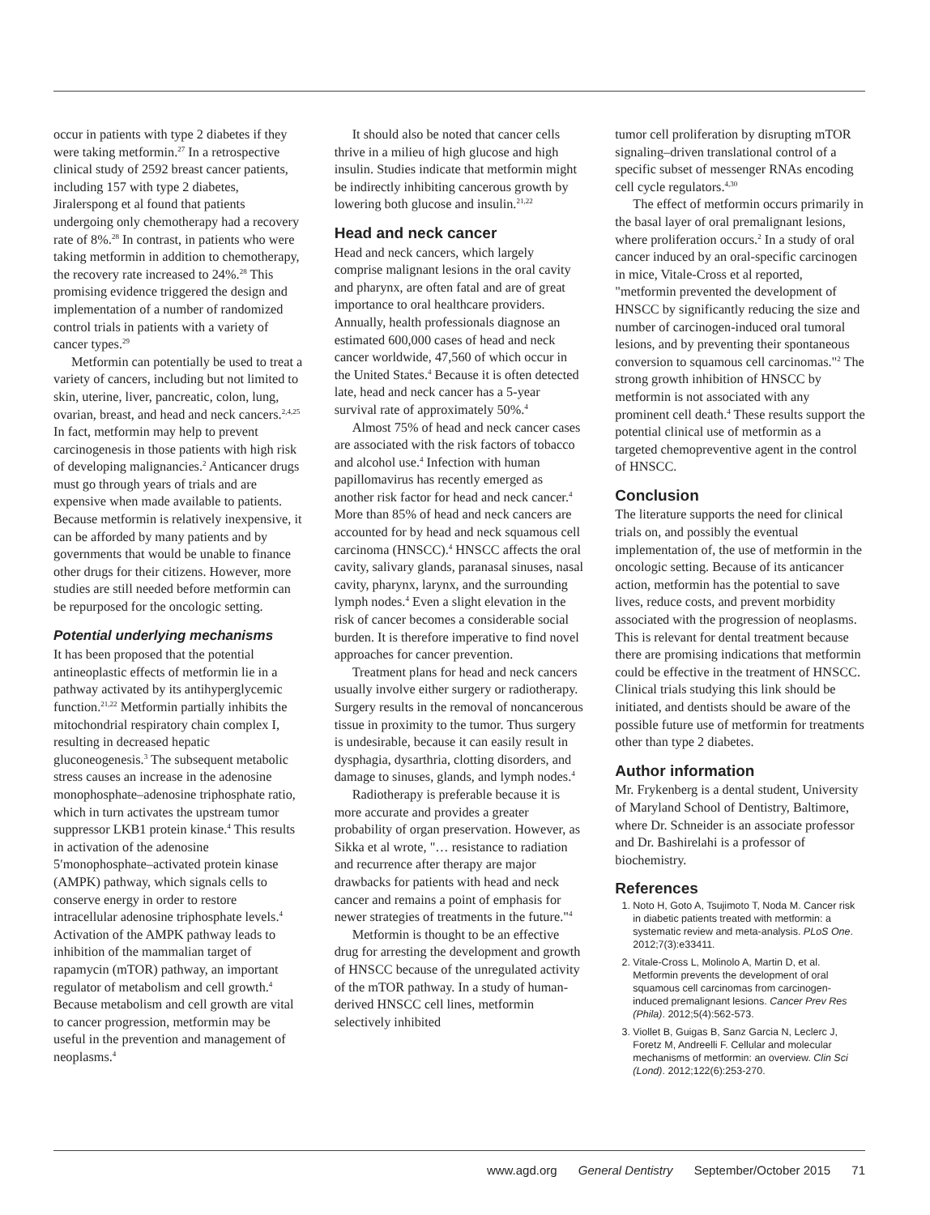occur in patients with type 2 diabetes if they were taking metformin.<sup>27</sup> In a retrospective clinical study of 2592 breast cancer patients, including 157 with type 2 diabetes, Jiralerspong et al found that patients undergoing only chemotherapy had a recovery rate of 8%.<sup>28</sup> In contrast, in patients who were taking metformin in addition to chemotherapy, the recovery rate increased to 24%.<sup>28</sup> This promising evidence triggered the design and implementation of a number of randomized control trials in patients with a variety of cancer types.<sup>29</sup>
Metformin can potentially be used to treat a variety of cancers, including but not limited to skin, uterine, liver, pancreatic, colon, lung, ovarian, breast, and head and neck cancers.<sup>2,4,25</sup> In fact, metformin may help to prevent carcinogenesis in those patients with high risk of developing malignancies.<sup>2</sup> Anticancer drugs must go through years of trials and are expensive when made available to patients. Because metformin is relatively inexpensive, it can be afforded by many patients and by governments that would be unable to finance other drugs for their citizens. However, more studies are still needed before metformin can be repurposed for the oncologic setting.
Potential underlying mechanisms
It has been proposed that the potential antineoplastic effects of metformin lie in a pathway activated by its antihyperglycemic function.<sup>21,22</sup> Metformin partially inhibits the mitochondrial respiratory chain complex I, resulting in decreased hepatic gluconeogenesis.<sup>3</sup> The subsequent metabolic stress causes an increase in the adenosine monophosphate–adenosine triphosphate ratio, which in turn activates the upstream tumor suppressor LKB1 protein kinase.<sup>4</sup> This results in activation of the adenosine 5′monophosphate–activated protein kinase (AMPK) pathway, which signals cells to conserve energy in order to restore intracellular adenosine triphosphate levels.<sup>4</sup> Activation of the AMPK pathway leads to inhibition of the mammalian target of rapamycin (mTOR) pathway, an important regulator of metabolism and cell growth.<sup>4</sup> Because metabolism and cell growth are vital to cancer progression, metformin may be useful in the prevention and management of neoplasms.<sup>4</sup>
It should also be noted that cancer cells thrive in a milieu of high glucose and high insulin. Studies indicate that metformin might be indirectly inhibiting cancerous growth by lowering both glucose and insulin.<sup>21,22</sup>
Head and neck cancer
Head and neck cancers, which largely comprise malignant lesions in the oral cavity and pharynx, are often fatal and are of great importance to oral healthcare providers. Annually, health professionals diagnose an estimated 600,000 cases of head and neck cancer worldwide, 47,560 of which occur in the United States.<sup>4</sup> Because it is often detected late, head and neck cancer has a 5-year survival rate of approximately 50%.<sup>4</sup>
Almost 75% of head and neck cancer cases are associated with the risk factors of tobacco and alcohol use.<sup>4</sup> Infection with human papillomavirus has recently emerged as another risk factor for head and neck cancer.<sup>4</sup> More than 85% of head and neck cancers are accounted for by head and neck squamous cell carcinoma (HNSCC).<sup>4</sup> HNSCC affects the oral cavity, salivary glands, paranasal sinuses, nasal cavity, pharynx, larynx, and the surrounding lymph nodes.<sup>4</sup> Even a slight elevation in the risk of cancer becomes a considerable social burden. It is therefore imperative to find novel approaches for cancer prevention.
Treatment plans for head and neck cancers usually involve either surgery or radiotherapy. Surgery results in the removal of noncancerous tissue in proximity to the tumor. Thus surgery is undesirable, because it can easily result in dysphagia, dysarthria, clotting disorders, and damage to sinuses, glands, and lymph nodes.<sup>4</sup>
Radiotherapy is preferable because it is more accurate and provides a greater probability of organ preservation. However, as Sikka et al wrote, "… resistance to radiation and recurrence after therapy are major drawbacks for patients with head and neck cancer and remains a point of emphasis for newer strategies of treatments in the future."<sup>4</sup>
Metformin is thought to be an effective drug for arresting the development and growth of HNSCC because of the unregulated activity of the mTOR pathway. In a study of human-derived HNSCC cell lines, metformin selectively inhibited
tumor cell proliferation by disrupting mTOR signaling–driven translational control of a specific subset of messenger RNAs encoding cell cycle regulators.<sup>4,30</sup>
The effect of metformin occurs primarily in the basal layer of oral premalignant lesions, where proliferation occurs.<sup>2</sup> In a study of oral cancer induced by an oral-specific carcinogen in mice, Vitale-Cross et al reported, "metformin prevented the development of HNSCC by significantly reducing the size and number of carcinogen-induced oral tumoral lesions, and by preventing their spontaneous conversion to squamous cell carcinomas."<sup>2</sup> The strong growth inhibition of HNSCC by metformin is not associated with any prominent cell death.<sup>4</sup> These results support the potential clinical use of metformin as a targeted chemopreventive agent in the control of HNSCC.
Conclusion
The literature supports the need for clinical trials on, and possibly the eventual implementation of, the use of metformin in the oncologic setting. Because of its anticancer action, metformin has the potential to save lives, reduce costs, and prevent morbidity associated with the progression of neoplasms. This is relevant for dental treatment because there are promising indications that metformin could be effective in the treatment of HNSCC. Clinical trials studying this link should be initiated, and dentists should be aware of the possible future use of metformin for treatments other than type 2 diabetes.
Author information
Mr. Frykenberg is a dental student, University of Maryland School of Dentistry, Baltimore, where Dr. Schneider is an associate professor and Dr. Bashirelahi is a professor of biochemistry.
References
1. Noto H, Goto A, Tsujimoto T, Noda M. Cancer risk in diabetic patients treated with metformin: a systematic review and meta-analysis. PLoS One. 2012;7(3):e33411.
2. Vitale-Cross L, Molinolo A, Martin D, et al. Metformin prevents the development of oral squamous cell carcinomas from carcinogen-induced premalignant lesions. Cancer Prev Res (Phila). 2012;5(4):562-573.
3. Viollet B, Guigas B, Sanz Garcia N, Leclerc J, Foretz M, Andreelli F. Cellular and molecular mechanisms of metformin: an overview. Clin Sci (Lond). 2012;122(6):253-270.
www.agd.org General Dentistry September/October 2015 71